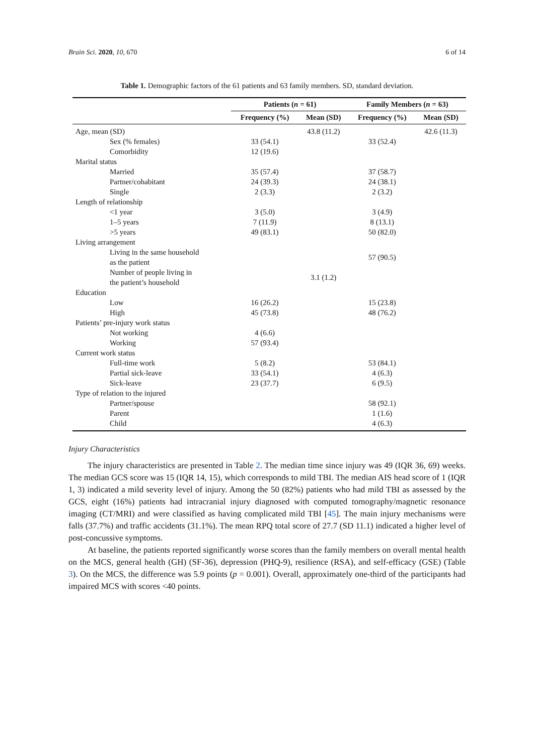Brain Sci. 2020, 10, 670 6 of 14
Table 1. Demographic factors of the 61 patients and 63 family members. SD, standard deviation.
| | Patients ( n = 61) | | Family Members ( n = 63) | |
| --- | --- | --- | --- | --- |
| | Frequency (%) | Mean (SD) | Frequency (%) | Mean (SD) |
| Age, mean (SD) | | 43.8 (11.2) | | 42.6 (11.3) |
| Sex (% females) | 33 (54.1) | | 33 (52.4) | |
| Comorbidity | 12 (19.6) | | | |
| Marital status | | | | |
| Married | 35 (57.4) | | 37 (58.7) | |
| Partner/cohabitant | 24 (39.3) | | 24 (38.1) | |
| Single | 2 (3.3) | | 2 (3.2) | |
| Length of relationship | | | | |
| <1 year | 3 (5.0) | | 3 (4.9) | |
| 1–5 years | 7 (11.9) | | 8 (13.1) | |
| >5 years | 49 (83.1) | | 50 (82.0) | |
| Living arrangement | | | | |
| Living in the same household as the patient | | | 57 (90.5) | |
| Number of people living in the patient’s household | | 3.1 (1.2) | | |
| Education | | | | |
| Low | 16 (26.2) | | 15 (23.8) | |
| High | 45 (73.8) | | 48 (76.2) | |
| Patients’ pre-injury work status | | | | |
| Not working | 4 (6.6) | | | |
| Working | 57 (93.4) | | | |
| Current work status | | | | |
| Full-time work | 5 (8.2) | | 53 (84.1) | |
| Partial sick-leave | 33 (54.1) | | 4 (6.3) | |
| Sick-leave | 23 (37.7) | | 6 (9.5) | |
| Type of relation to the injured | | | | |
| Partner/spouse | | | 58 (92.1) | |
| Parent | | | 1 (1.6) | |
| Child | | | 4 (6.3) | |
Injury Characteristics
The injury characteristics are presented in Table 2. The median time since injury was 49 (IQR 36, 69) weeks. The median GCS score was 15 (IQR 14, 15), which corresponds to mild TBI. The median AIS head score of 1 (IQR 1, 3) indicated a mild severity level of injury. Among the 50 (82%) patients who had mild TBI as assessed by the GCS, eight (16%) patients had intracranial injury diagnosed with computed tomography/magnetic resonance imaging (CT/MRI) and were classified as having complicated mild TBI [45]. The main injury mechanisms were falls (37.7%) and traffic accidents (31.1%). The mean RPQ total score of 27.7 (SD 11.1) indicated a higher level of post-concussive symptoms.
At baseline, the patients reported significantly worse scores than the family members on overall mental health on the MCS, general health (GH) (SF-36), depression (PHQ-9), resilience (RSA), and self-efficacy (GSE) (Table 3). On the MCS, the difference was 5.9 points (p = 0.001). Overall, approximately one-third of the participants had impaired MCS with scores <40 points.